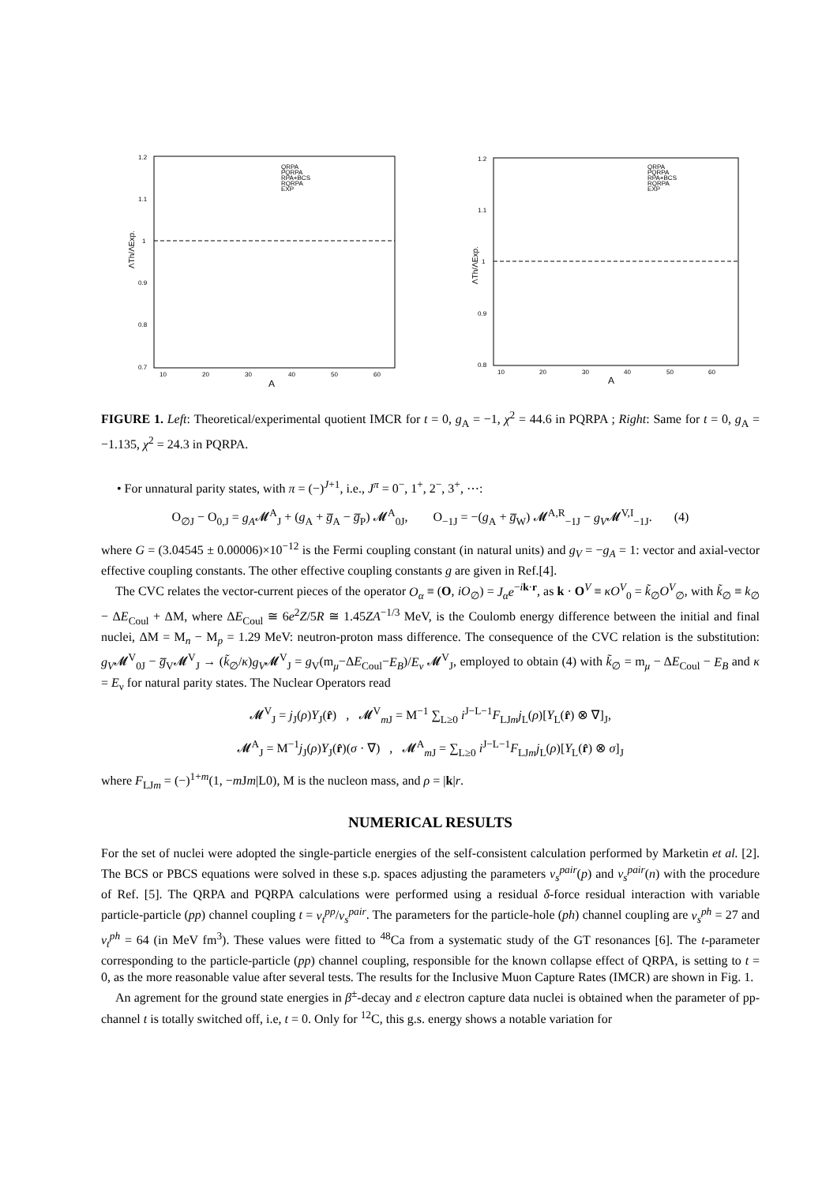1.2
1.1
1
0.9
0.8
0.7
10
20
30
40
50
60
A
ΛTh/ΛExp.
QRPA
PQRPA
RPA+BCS
RQRPA
EXP
1.2
1.1
1
0.9
0.8
10
20
30
40
50
60
A
ΛTh/ΛExp.
QRPA
PQRPA
RPA+BCS
RQRPA
EXP
FIGURE 1. Left: Theoretical/experimental quotient IMCR for t = 0, g<sub>A</sub> = −1, χ<sup>2</sup> = 44.6 in PQRPA ; Right: Same for t = 0, g<sub>A</sub> = −1.135, χ<sup>2</sup> = 24.3 in PQRPA.
• For unnatural parity states, with π = (−)<sup>J+1</sup>, i.e., J<sup>π</sup> = 0<sup>−</sup>, 1<sup>+</sup>, 2<sup>−</sup>, 3<sup>+</sup>, ⋯:
O<sub>∅J</sub> − O<sub>0,J</sub> = g<sub>A</sub>𝓜<sup>A</sup><sub>J</sub> + (g<sub>A</sub> + g̅<sub>A</sub> − g̅<sub>P</sub>) 𝓜<sup>A</sup><sub>0J</sub>, O<sub>−1J</sub> = −(g<sub>A</sub> + g̅<sub>W</sub>) 𝓜<sup>A,R</sup><sub>−1J</sub> − g<sub>V</sub>𝓜<sup>V,I</sup><sub>−1J</sub>. (4)
where G = (3.04545 ± 0.00006)×10<sup>−12</sup> is the Fermi coupling constant (in natural units) and g<sub>V</sub> = −g<sub>A</sub> = 1: vector and axial-vector effective coupling constants. The other effective coupling constants g are given in Ref.[4].
The CVC relates the vector-current pieces of the operator O<sub>α</sub> ≡ (O, iO<sub>∅</sub>) = J<sub>α</sub>e<sup>−ik·r</sup>, as k · O<sup>V</sup> ≡ κO<sup>V</sup><sub>0</sub> = k̃<sub>∅</sub>O<sup>V</sup><sub>∅</sub>, with k̃<sub>∅</sub> ≡ k<sub>∅</sub> − ΔE<sub>Coul</sub> + ΔM, where ΔE<sub>Coul</sub> ≅ 6e<sup>2</sup>Z/5R ≅ 1.45ZA<sup>−1/3</sup> MeV, is the Coulomb energy difference between the initial and final nuclei, ΔM = M<sub>n</sub> − M<sub>p</sub> = 1.29 MeV: neutron-proton mass difference. The consequence of the CVC relation is the substitution: g<sub>V</sub>𝓜<sup>V</sup><sub>0J</sub> − g̅<sub>V</sub>𝓜<sup>V</sup><sub>J</sub> → (k̃<sub>∅</sub>/κ)g<sub>V</sub>𝓜<sup>V</sup><sub>J</sub> = g<sub>V</sub>(m<sub>μ</sub>−ΔE<sub>Coul</sub>−E<sub>B</sub>)/E<sub>ν</sub> 𝓜<sup>V</sup><sub>J</sub>, employed to obtain (4) with k̃<sub>∅</sub> = m<sub>μ</sub> − ΔE<sub>Coul</sub> − E<sub>B</sub> and κ = E<sub>ν</sub> for natural parity states. The Nuclear Operators read
𝓜<sup>V</sup><sub>J</sub> = j<sub>J</sub>(ρ)Y<sub>J</sub>(r̂) , 𝓜<sup>V</sup><sub>m J</sub> = M<sup>−1</sup> ∑<sub>L≥0</sub> i<sup>J−L−1</sup>F<sub>LJm</sub>j<sub>L</sub>(ρ)[Y<sub>L</sub>(r̂) ⊗ ∇]<sub>J</sub>,
𝓜<sup>A</sup><sub>J</sub> = M<sup>−1</sup>j<sub>J</sub>(ρ)Y<sub>J</sub>(r̂)(σ · ∇) , 𝓜<sup>A</sup><sub>m J</sub> = ∑<sub>L≥0</sub> i<sup>J−L−1</sup>F<sub>LJm</sub>j<sub>L</sub>(ρ)[Y<sub>L</sub>(r̂) ⊗ σ]<sub>J</sub>
where F<sub>LJm</sub> = (−)<sup>1+m</sup>(1, −m Jm|L0), M is the nucleon mass, and ρ = |k|r.
NUMERICAL RESULTS
For the set of nuclei were adopted the single-particle energies of the self-consistent calculation performed by Marketin et al. [2]. The BCS or PBCS equations were solved in these s.p. spaces adjusting the parameters v<sub>s</sub><sup>pair</sup>(p) and v<sub>s</sub><sup>pair</sup>(n) with the procedure of Ref. [5]. The QRPA and PQRPA calculations were performed using a residual δ-force residual interaction with variable particle-particle (pp) channel coupling t = v<sub>t</sub><sup>pp</sup>/v<sub>s</sub><sup>pair</sup>. The parameters for the particle-hole (ph) channel coupling are v<sub>s</sub><sup>ph</sup> = 27 and v<sub>t</sub><sup>ph</sup> = 64 (in MeV fm<sup>3</sup>). These values were fitted to <sup>48</sup>Ca from a systematic study of the GT resonances [6]. The t-parameter corresponding to the particle-particle (pp) channel coupling, responsible for the known collapse effect of QRPA, is setting to t = 0, as the more reasonable value after several tests. The results for the Inclusive Muon Capture Rates (IMCR) are shown in Fig. 1.
An agrement for the ground state energies in β<sup>±</sup>-decay and ε electron capture data nuclei is obtained when the parameter of pp-channel t is totally switched off, i.e, t = 0. Only for <sup>12</sup>C, this g.s. energy shows a notable variation for